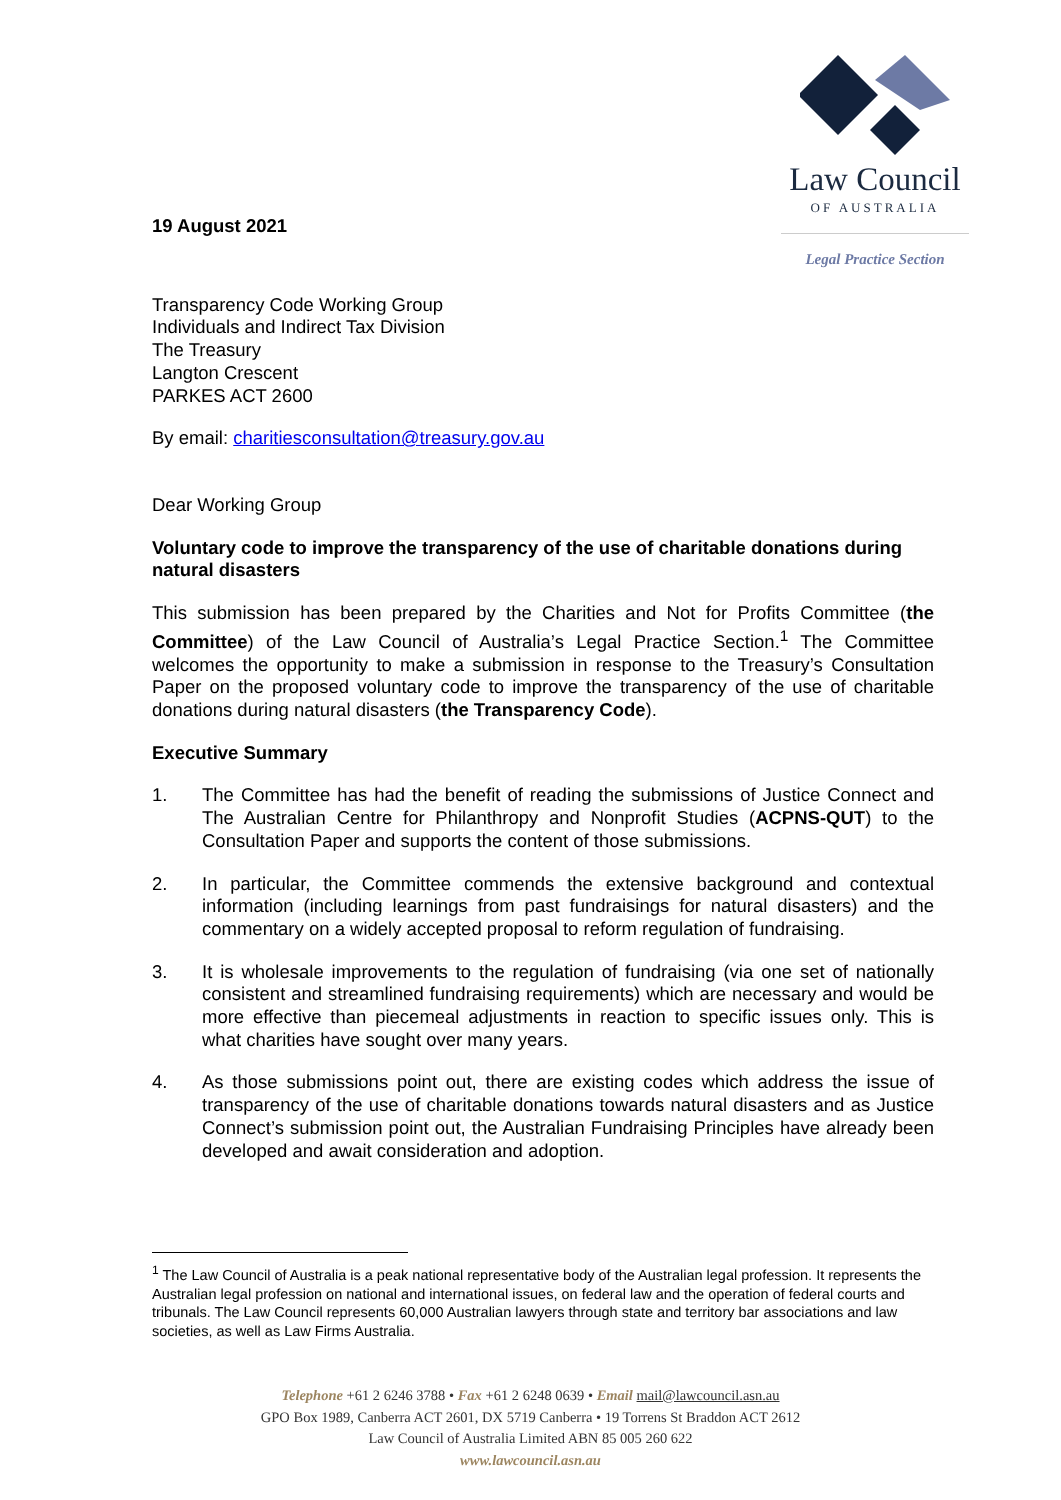Law Council
OF AUSTRALIA
Legal Practice Section
19 August 2021
Transparency Code Working Group
Individuals and Indirect Tax Division
The Treasury
Langton Crescent
PARKES ACT 2600
By email: charitiesconsultation@treasury.gov.au
Dear Working Group
Voluntary code to improve the transparency of the use of charitable donations during natural disasters
This submission has been prepared by the Charities and Not for Profits Committee (the Committee) of the Law Council of Australia’s Legal Practice Section.<sup>1</sup> The Committee welcomes the opportunity to make a submission in response to the Treasury’s Consultation Paper on the proposed voluntary code to improve the transparency of the use of charitable donations during natural disasters (the Transparency Code).
Executive Summary
1. The Committee has had the benefit of reading the submissions of Justice Connect and The Australian Centre for Philanthropy and Nonprofit Studies (ACPNS-QUT) to the Consultation Paper and supports the content of those submissions.
2. In particular, the Committee commends the extensive background and contextual information (including learnings from past fundraisings for natural disasters) and the commentary on a widely accepted proposal to reform regulation of fundraising.
3. It is wholesale improvements to the regulation of fundraising (via one set of nationally consistent and streamlined fundraising requirements) which are necessary and would be more effective than piecemeal adjustments in reaction to specific issues only. This is what charities have sought over many years.
4. As those submissions point out, there are existing codes which address the issue of transparency of the use of charitable donations towards natural disasters and as Justice Connect’s submission point out, the Australian Fundraising Principles have already been developed and await consideration and adoption.
<sup>1</sup> The Law Council of Australia is a peak national representative body of the Australian legal profession. It represents the Australian legal profession on national and international issues, on federal law and the operation of federal courts and tribunals. The Law Council represents 60,000 Australian lawyers through state and territory bar associations and law societies, as well as Law Firms Australia.
Telephone +61 2 6246 3788 • Fax +61 2 6248 0639 • Email mail@lawcouncil.asn.au
GPO Box 1989, Canberra ACT 2601, DX 5719 Canberra • 19 Torrens St Braddon ACT 2612
Law Council of Australia Limited ABN 85 005 260 622
www.lawcouncil.asn.au